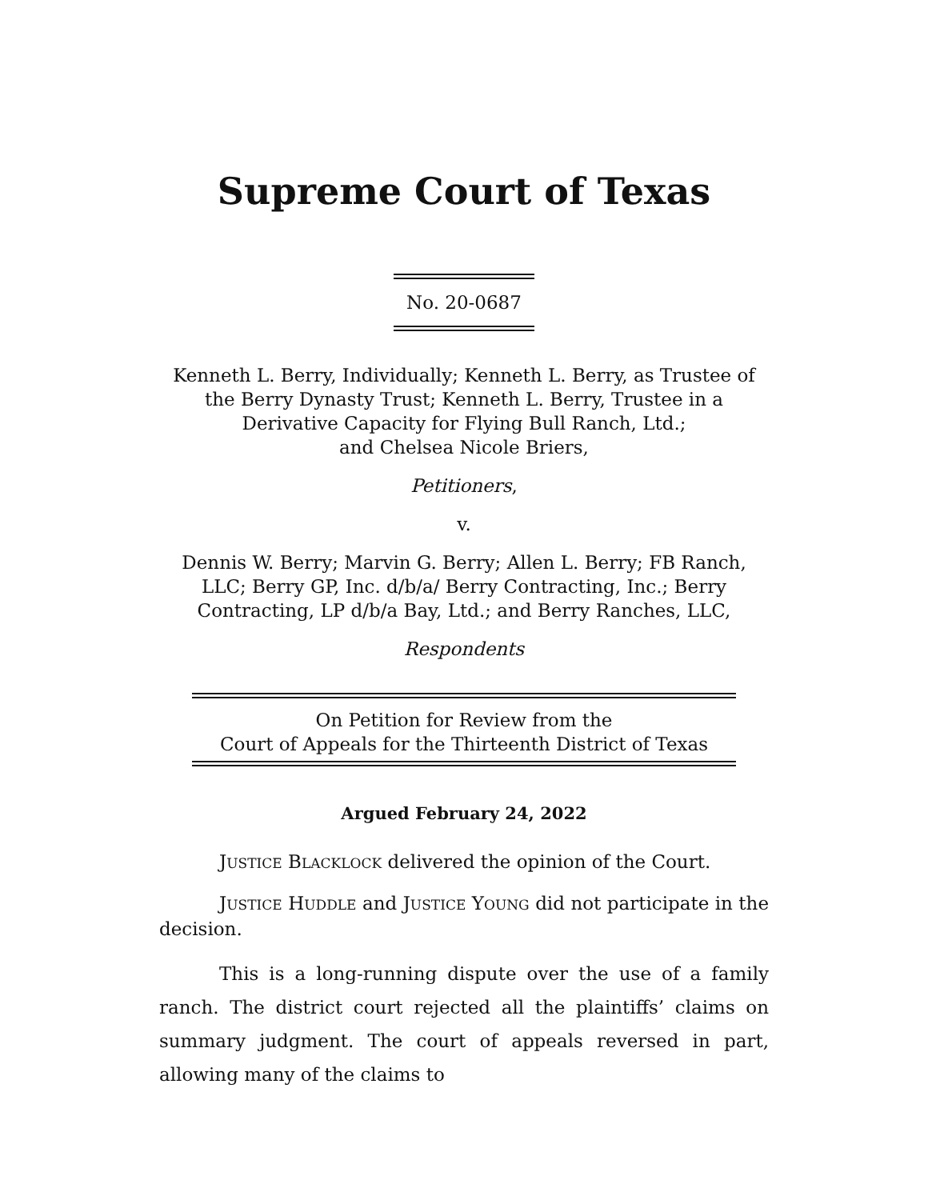Supreme Court of Texas
No. 20-0687
Kenneth L. Berry, Individually; Kenneth L. Berry, as Trustee of
the Berry Dynasty Trust; Kenneth L. Berry, Trustee in a
Derivative Capacity for Flying Bull Ranch, Ltd.;
and Chelsea Nicole Briers,
Petitioners,
v.
Dennis W. Berry; Marvin G. Berry; Allen L. Berry; FB Ranch,
LLC; Berry GP, Inc. d/b/a/ Berry Contracting, Inc.; Berry
Contracting, LP d/b/a Bay, Ltd.; and Berry Ranches, LLC,
Respondents
On Petition for Review from the
Court of Appeals for the Thirteenth District of Texas
Argued February 24, 2022
JUSTICE BLACKLOCK delivered the opinion of the Court.
JUSTICE HUDDLE and JUSTICE YOUNG did not participate in the decision.
This is a long-running dispute over the use of a family ranch. The district court rejected all the plaintiffs’ claims on summary judgment. The court of appeals reversed in part, allowing many of the claims to